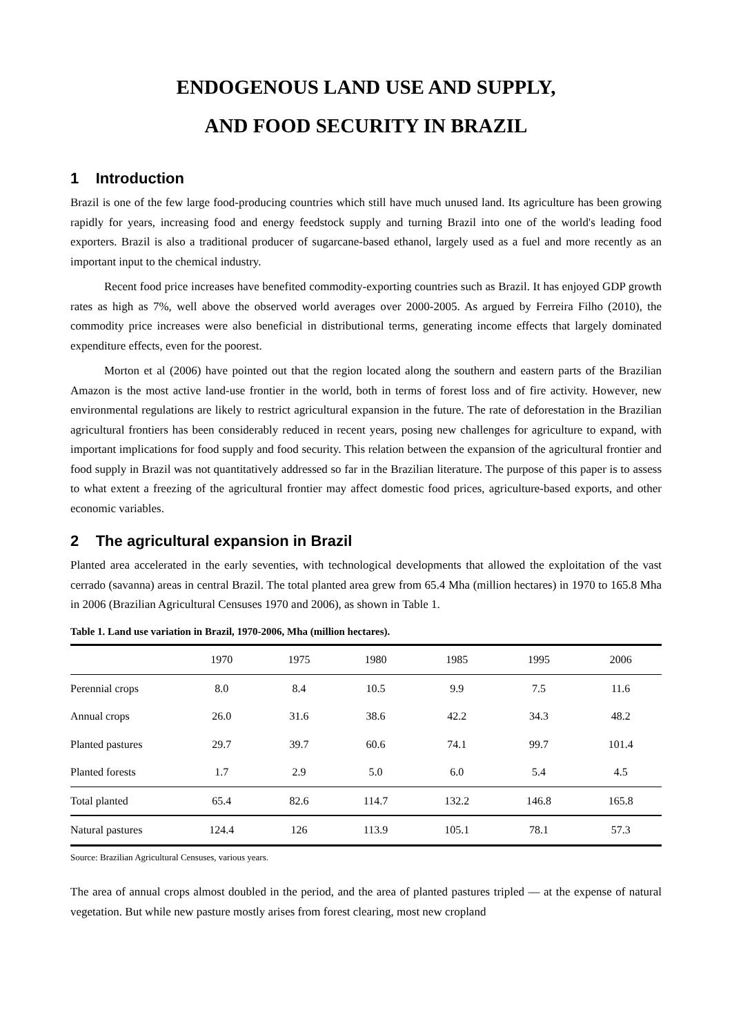ENDOGENOUS LAND USE AND SUPPLY,
AND FOOD SECURITY IN BRAZIL
1 Introduction
Brazil is one of the few large food-producing countries which still have much unused land. Its agriculture has been growing rapidly for years, increasing food and energy feedstock supply and turning Brazil into one of the world's leading food exporters. Brazil is also a traditional producer of sugarcane-based ethanol, largely used as a fuel and more recently as an important input to the chemical industry.
Recent food price increases have benefited commodity-exporting countries such as Brazil. It has enjoyed GDP growth rates as high as 7%, well above the observed world averages over 2000-2005. As argued by Ferreira Filho (2010), the commodity price increases were also beneficial in distributional terms, generating income effects that largely dominated expenditure effects, even for the poorest.
Morton et al (2006) have pointed out that the region located along the southern and eastern parts of the Brazilian Amazon is the most active land-use frontier in the world, both in terms of forest loss and of fire activity. However, new environmental regulations are likely to restrict agricultural expansion in the future. The rate of deforestation in the Brazilian agricultural frontiers has been considerably reduced in recent years, posing new challenges for agriculture to expand, with important implications for food supply and food security. This relation between the expansion of the agricultural frontier and food supply in Brazil was not quantitatively addressed so far in the Brazilian literature. The purpose of this paper is to assess to what extent a freezing of the agricultural frontier may affect domestic food prices, agriculture-based exports, and other economic variables.
2 The agricultural expansion in Brazil
Planted area accelerated in the early seventies, with technological developments that allowed the exploitation of the vast cerrado (savanna) areas in central Brazil. The total planted area grew from 65.4 Mha (million hectares) in 1970 to 165.8 Mha in 2006 (Brazilian Agricultural Censuses 1970 and 2006), as shown in Table 1.
Table 1. Land use variation in Brazil, 1970-2006, Mha (million hectares).
| | 1970 | 1975 | 1980 | 1985 | 1995 | 2006 |
| --- | --- | --- | --- | --- | --- | --- |
| Perennial crops | 8.0 | 8.4 | 10.5 | 9.9 | 7.5 | 11.6 |
| Annual crops | 26.0 | 31.6 | 38.6 | 42.2 | 34.3 | 48.2 |
| Planted pastures | 29.7 | 39.7 | 60.6 | 74.1 | 99.7 | 101.4 |
| Planted forests | 1.7 | 2.9 | 5.0 | 6.0 | 5.4 | 4.5 |
| Total planted | 65.4 | 82.6 | 114.7 | 132.2 | 146.8 | 165.8 |
| Natural pastures | 124.4 | 126 | 113.9 | 105.1 | 78.1 | 57.3 |
Source: Brazilian Agricultural Censuses, various years.
The area of annual crops almost doubled in the period, and the area of planted pastures tripled — at the expense of natural vegetation. But while new pasture mostly arises from forest clearing, most new cropland